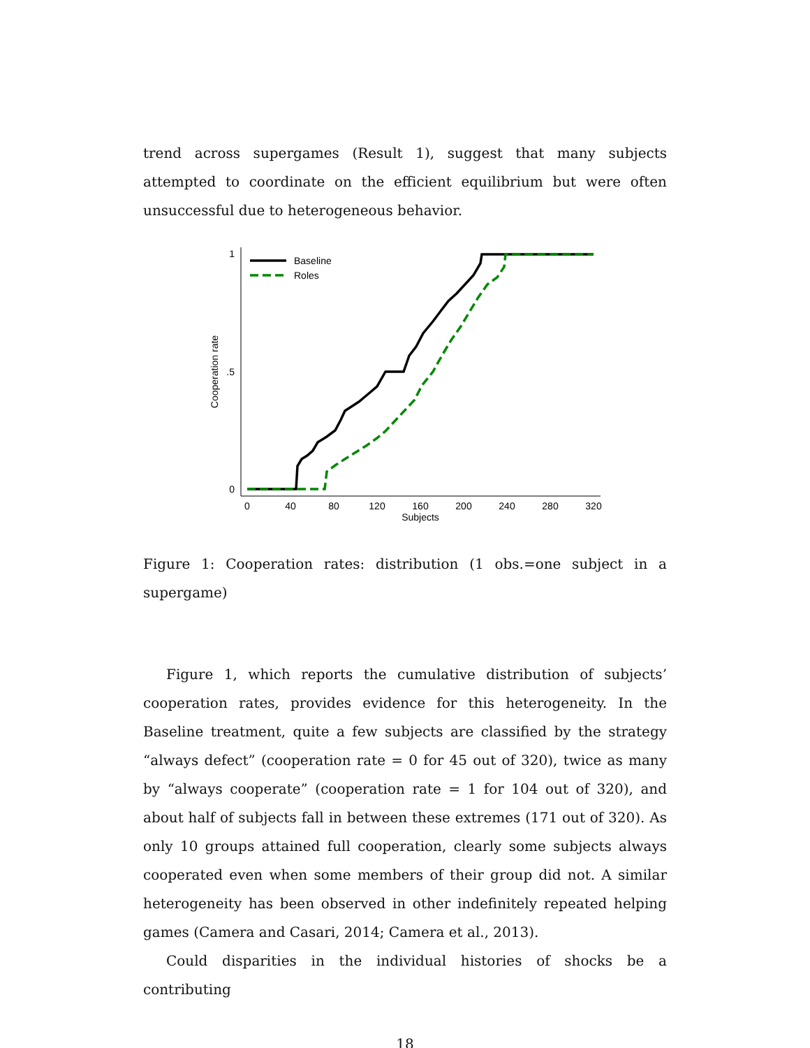trend across supergames (Result 1), suggest that many subjects attempted to coordinate on the efficient equilibrium but were often unsuccessful due to heterogeneous behavior.
1
.5
0
0
40
80
120
160
200
240
280
320
Subjects
Cooperation rate
Baseline
Roles
Figure 1: Cooperation rates: distribution (1 obs.=one subject in a supergame)
Figure 1, which reports the cumulative distribution of subjects’ cooperation rates, provides evidence for this heterogeneity. In the Baseline treatment, quite a few subjects are classified by the strategy “always defect” (cooperation rate = 0 for 45 out of 320), twice as many by “always cooperate” (cooperation rate = 1 for 104 out of 320), and about half of subjects fall in between these extremes (171 out of 320). As only 10 groups attained full cooperation, clearly some subjects always cooperated even when some members of their group did not. A similar heterogeneity has been observed in other indefinitely repeated helping games (Camera and Casari, 2014; Camera et al., 2013).
Could disparities in the individual histories of shocks be a contributing
18